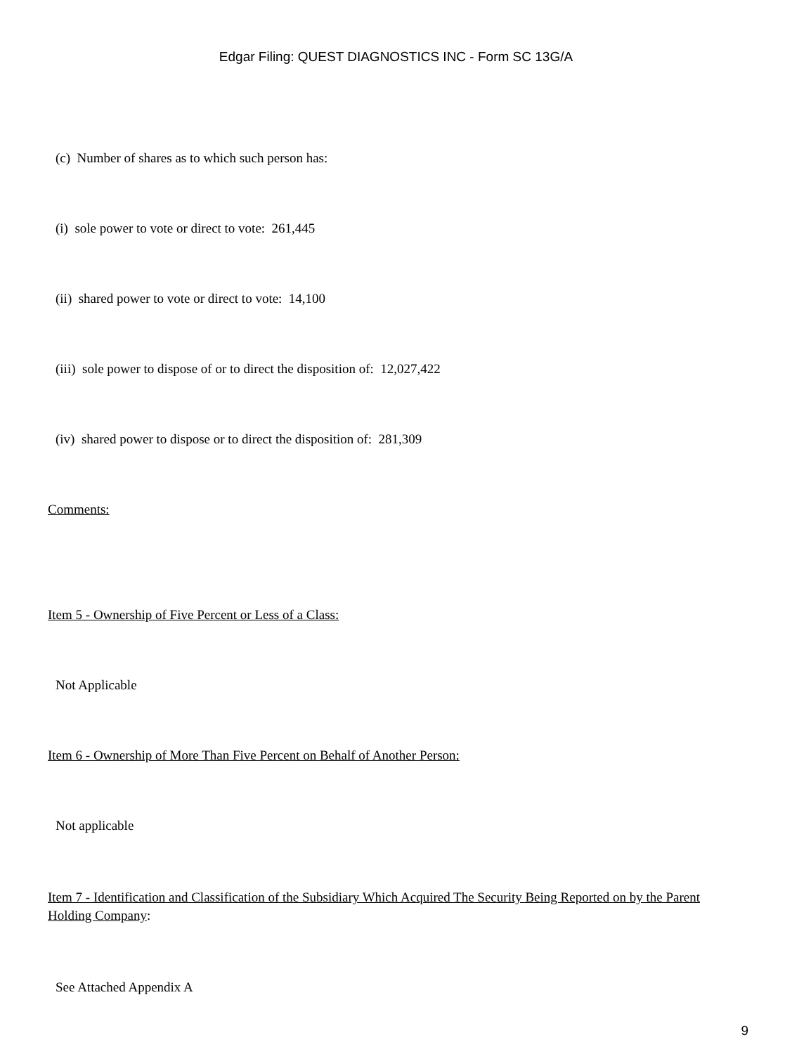Edgar Filing: QUEST DIAGNOSTICS INC - Form SC 13G/A
(c) Number of shares as to which such person has:
(i) sole power to vote or direct to vote: 261,445
(ii) shared power to vote or direct to vote: 14,100
(iii) sole power to dispose of or to direct the disposition of: 12,027,422
(iv) shared power to dispose or to direct the disposition of: 281,309
Comments:
Item 5 - Ownership of Five Percent or Less of a Class:
Not Applicable
Item 6 - Ownership of More Than Five Percent on Behalf of Another Person:
Not applicable
Item 7 - Identification and Classification of the Subsidiary Which Acquired The Security Being Reported on by the Parent Holding Company:
See Attached Appendix A
9